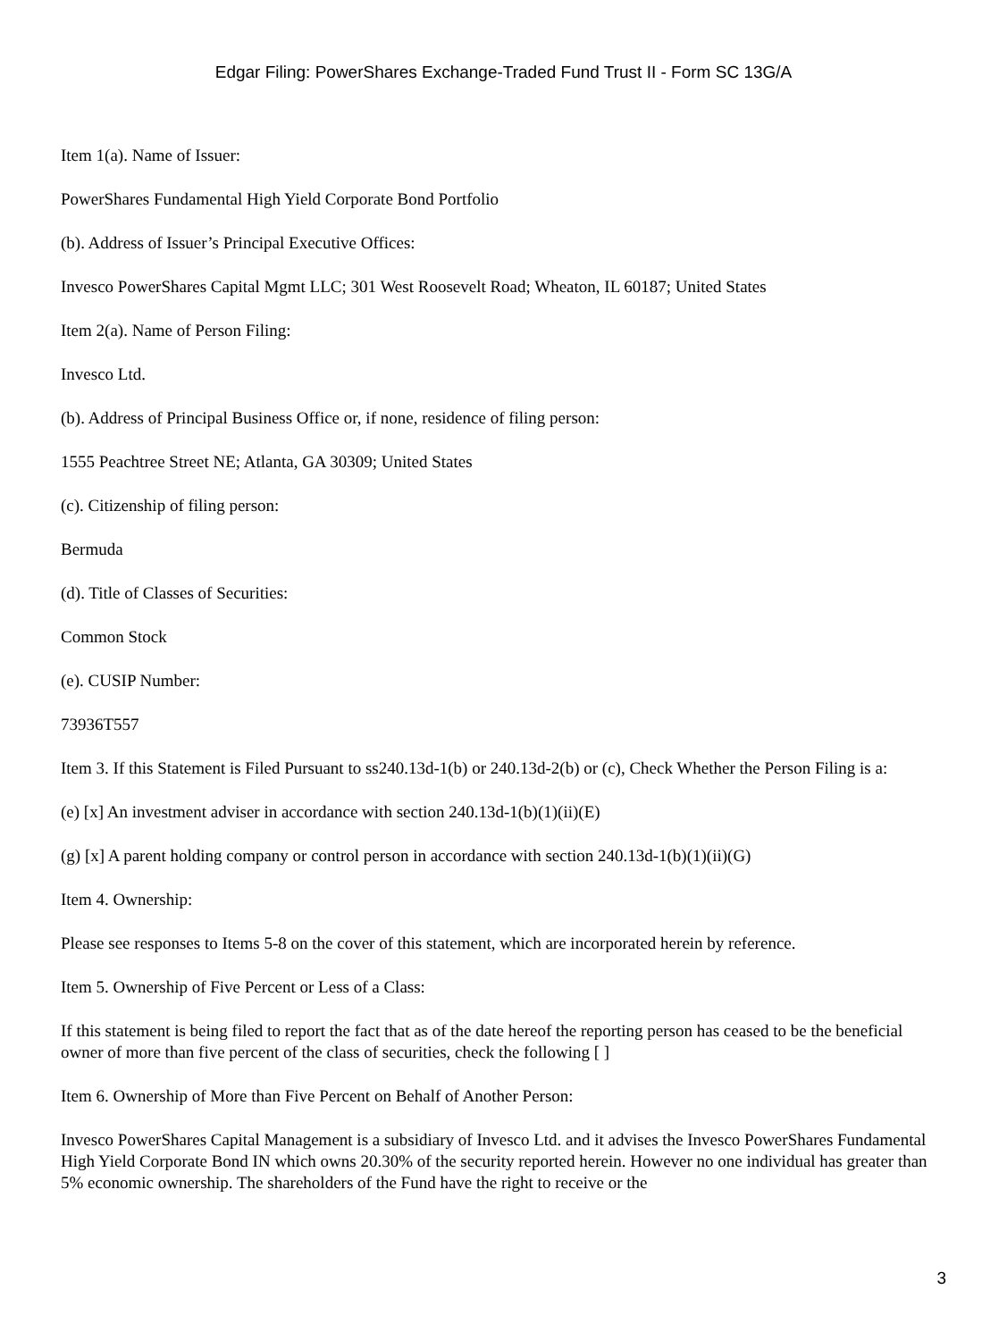Edgar Filing: PowerShares Exchange-Traded Fund Trust II - Form SC 13G/A
Item 1(a). Name of Issuer:
PowerShares Fundamental High Yield Corporate Bond Portfolio
(b). Address of Issuer’s Principal Executive Offices:
Invesco PowerShares Capital Mgmt LLC; 301 West Roosevelt Road; Wheaton, IL 60187; United States
Item 2(a). Name of Person Filing:
Invesco Ltd.
(b). Address of Principal Business Office or, if none, residence of filing person:
1555 Peachtree Street NE; Atlanta, GA 30309; United States
(c). Citizenship of filing person:
Bermuda
(d). Title of Classes of Securities:
Common Stock
(e). CUSIP Number:
73936T557
Item 3. If this Statement is Filed Pursuant to ss240.13d-1(b) or 240.13d-2(b) or (c), Check Whether the Person Filing is a:
(e) [x] An investment adviser in accordance with section 240.13d-1(b)(1)(ii)(E)
(g) [x] A parent holding company or control person in accordance with section 240.13d-1(b)(1)(ii)(G)
Item 4. Ownership:
Please see responses to Items 5-8 on the cover of this statement, which are incorporated herein by reference.
Item 5. Ownership of Five Percent or Less of a Class:
If this statement is being filed to report the fact that as of the date hereof the reporting person has ceased to be the beneficial owner of more than five percent of the class of securities, check the following [ ]
Item 6. Ownership of More than Five Percent on Behalf of Another Person:
Invesco PowerShares Capital Management is a subsidiary of Invesco Ltd. and it advises the Invesco PowerShares Fundamental High Yield Corporate Bond IN which owns 20.30% of the security reported herein. However no one individual has greater than 5% economic ownership. The shareholders of the Fund have the right to receive or the
3